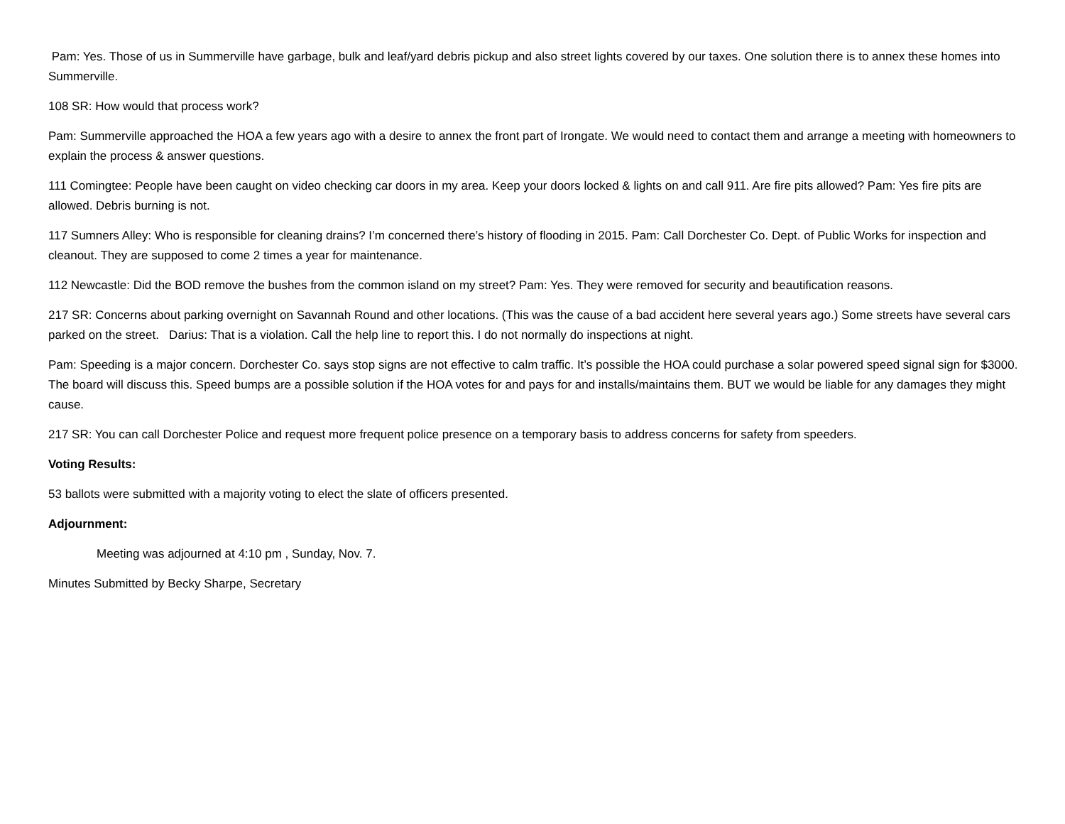Pam: Yes. Those of us in Summerville have garbage, bulk and leaf/yard debris pickup and also street lights covered by our taxes. One solution there is to annex these homes into Summerville.
108 SR: How would that process work?
Pam: Summerville approached the HOA a few years ago with a desire to annex the front part of Irongate. We would need to contact them and arrange a meeting with homeowners to explain the process & answer questions.
111 Comingtee: People have been caught on video checking car doors in my area. Keep your doors locked & lights on and call 911. Are fire pits allowed? Pam: Yes fire pits are allowed. Debris burning is not.
117 Sumners Alley: Who is responsible for cleaning drains? I’m concerned there’s history of flooding in 2015. Pam: Call Dorchester Co. Dept. of Public Works for inspection and cleanout. They are supposed to come 2 times a year for maintenance.
112 Newcastle: Did the BOD remove the bushes from the common island on my street? Pam: Yes. They were removed for security and beautification reasons.
217 SR: Concerns about parking overnight on Savannah Round and other locations. (This was the cause of a bad accident here several years ago.) Some streets have several cars parked on the street. Darius: That is a violation. Call the help line to report this. I do not normally do inspections at night.
Pam: Speeding is a major concern. Dorchester Co. says stop signs are not effective to calm traffic. It’s possible the HOA could purchase a solar powered speed signal sign for $3000. The board will discuss this. Speed bumps are a possible solution if the HOA votes for and pays for and installs/maintains them. BUT we would be liable for any damages they might cause.
217 SR: You can call Dorchester Police and request more frequent police presence on a temporary basis to address concerns for safety from speeders.
Voting Results:
53 ballots were submitted with a majority voting to elect the slate of officers presented.
Adjournment:
Meeting was adjourned at 4:10 pm , Sunday, Nov. 7.
Minutes Submitted by Becky Sharpe, Secretary